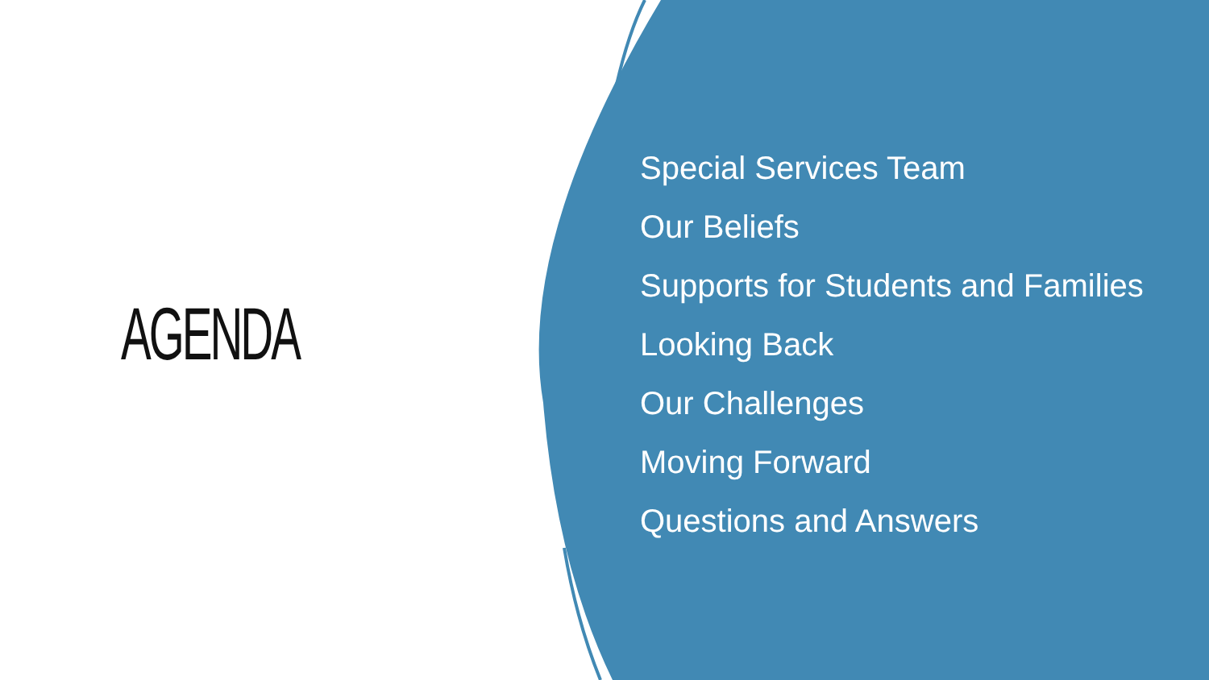AGENDA
Special Services Team
Our Beliefs
Supports for Students and Families
Looking Back
Our Challenges
Moving Forward
Questions and Answers